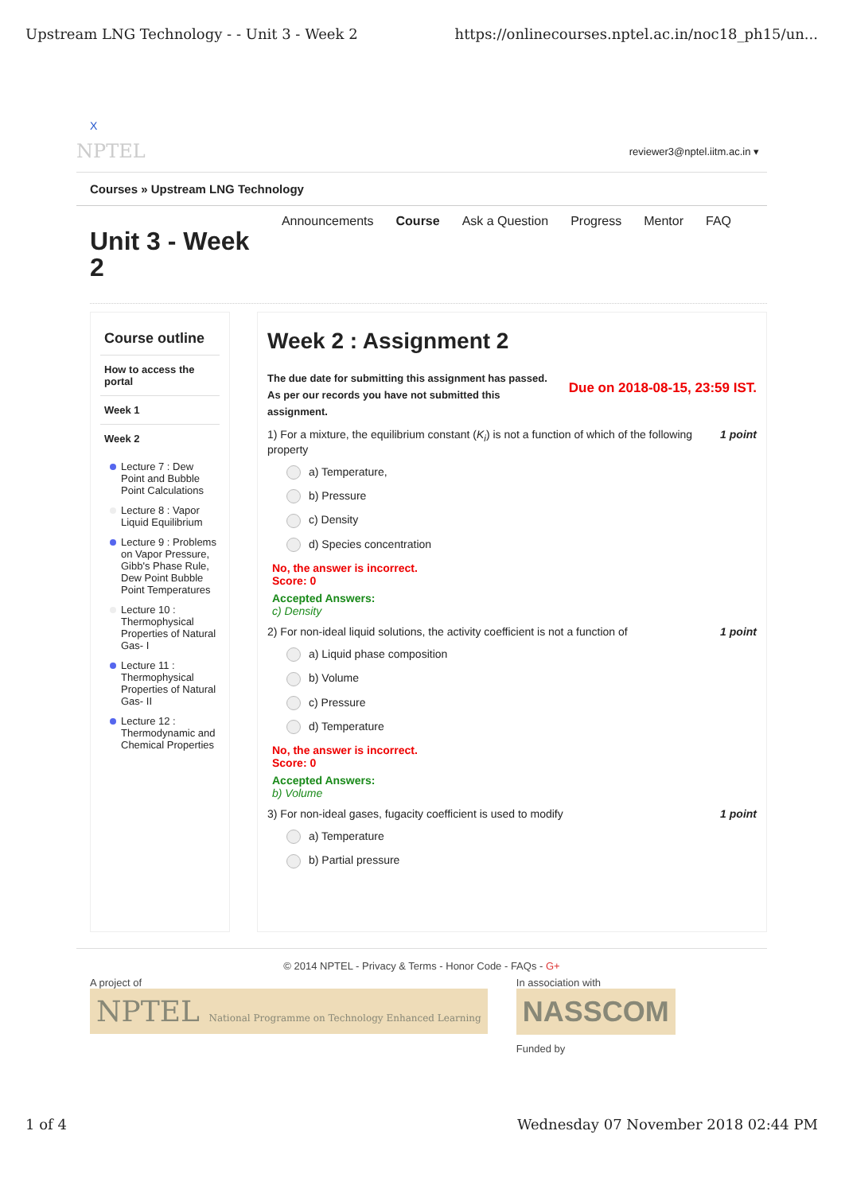Upstream LNG Technology - - Unit 3 - Week 2 https://onlinecourses.nptel.ac.in/noc18_ph15/un...
X
NPTEL reviewer3@nptel.iitm.ac.in ▾
Courses » Upstream LNG Technology
Announcements Course Ask a Question Progress Mentor FAQ
Unit 3 - Week 2
Course outline
How to access the portal
Week 1
Week 2
Lecture 7 : Dew Point and Bubble Point Calculations
Lecture 8 : Vapor Liquid Equilibrium
Lecture 9 : Problems on Vapor Pressure, Gibb's Phase Rule, Dew Point Bubble Point Temperatures
Lecture 10 : Thermophysical Properties of Natural Gas- I
Lecture 11 : Thermophysical Properties of Natural Gas- II
Lecture 12 : Thermodynamic and Chemical Properties
Week 2 : Assignment 2
The due date for submitting this assignment has passed.
As per our records you have not submitted this
assignment.
Due on 2018-08-15, 23:59 IST.
1) For a mixture, the equilibrium constant (K<sub>i</sub>) is not a function of which of the following property 1 point
a) Temperature,
b) Pressure
c) Density
d) Species concentration
No, the answer is incorrect.
Score: 0
Accepted Answers:
c) Density
2) For non-ideal liquid solutions, the activity coefficient is not a function of 1 point
a) Liquid phase composition
b) Volume
c) Pressure
d) Temperature
No, the answer is incorrect.
Score: 0
Accepted Answers:
b) Volume
3) For non-ideal gases, fugacity coefficient is used to modify 1 point
a) Temperature
b) Partial pressure
© 2014 NPTEL - Privacy & Terms - Honor Code - FAQs - G+
A project of
NPTEL National Programme on Technology Enhanced Learning
In association with
NASSCOM
Funded by
1 of 4 Wednesday 07 November 2018 02:44 PM